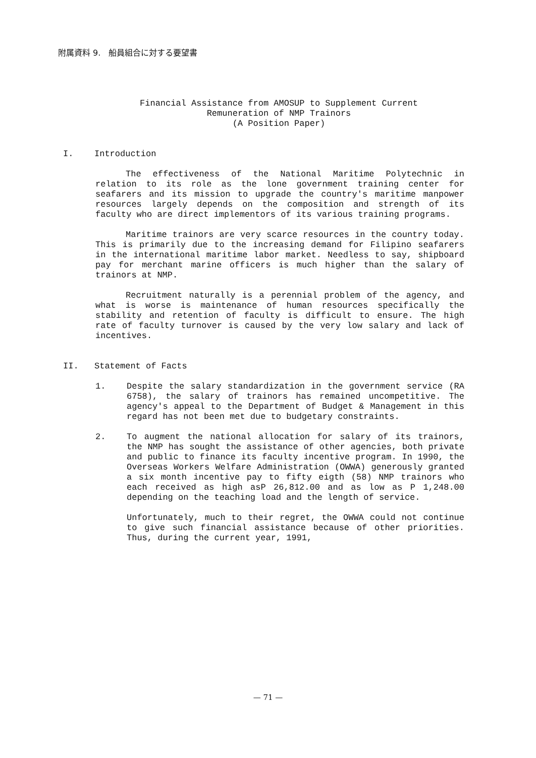附属資料 9.　船員組合に対する要望書
Financial Assistance from AMOSUP to Supplement Current
Remuneration of NMP Trainors
(A Position Paper)
I. Introduction
The effectiveness of the National Maritime Polytechnic in relation to its role as the lone government training center for seafarers and its mission to upgrade the country's maritime manpower resources largely depends on the composition and strength of its faculty who are direct implementors of its various training programs.
Maritime trainors are very scarce resources in the country today. This is primarily due to the increasing demand for Filipino seafarers in the international maritime labor market. Needless to say, shipboard pay for merchant marine officers is much higher than the salary of trainors at NMP.
Recruitment naturally is a perennial problem of the agency, and what is worse is maintenance of human resources specifically the stability and retention of faculty is difficult to ensure. The high rate of faculty turnover is caused by the very low salary and lack of incentives.
II. Statement of Facts
1. Despite the salary standardization in the government service (RA 6758), the salary of trainors has remained uncompetitive. The agency's appeal to the Department of Budget & Management in this regard has not been met due to budgetary constraints.
2. To augment the national allocation for salary of its trainors, the NMP has sought the assistance of other agencies, both private and public to finance its faculty incentive program. In 1990, the Overseas Workers Welfare Administration (OWWA) generously granted a six month incentive pay to fifty eigth (58) NMP trainors who each received as high asP 26,812.00 and as low as P 1,248.00 depending on the teaching load and the length of service.
Unfortunately, much to their regret, the OWWA could not continue to give such financial assistance because of other priorities. Thus, during the current year, 1991,
— 71 —